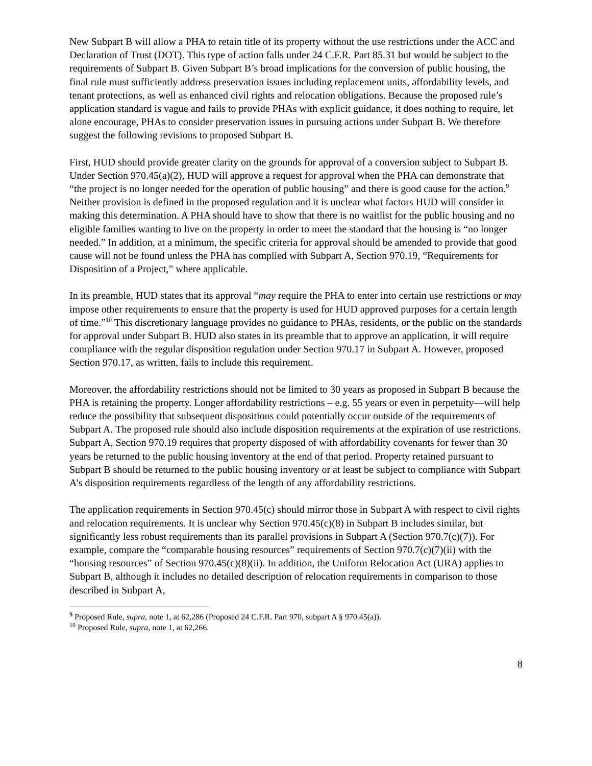New Subpart B will allow a PHA to retain title of its property without the use restrictions under the ACC and Declaration of Trust (DOT). This type of action falls under 24 C.F.R. Part 85.31 but would be subject to the requirements of Subpart B. Given Subpart B’s broad implications for the conversion of public housing, the final rule must sufficiently address preservation issues including replacement units, affordability levels, and tenant protections, as well as enhanced civil rights and relocation obligations. Because the proposed rule’s application standard is vague and fails to provide PHAs with explicit guidance, it does nothing to require, let alone encourage, PHAs to consider preservation issues in pursuing actions under Subpart B. We therefore suggest the following revisions to proposed Subpart B.
First, HUD should provide greater clarity on the grounds for approval of a conversion subject to Subpart B. Under Section 970.45(a)(2), HUD will approve a request for approval when the PHA can demonstrate that “the project is no longer needed for the operation of public housing” and there is good cause for the action.<sup>9</sup> Neither provision is defined in the proposed regulation and it is unclear what factors HUD will consider in making this determination. A PHA should have to show that there is no waitlist for the public housing and no eligible families wanting to live on the property in order to meet the standard that the housing is “no longer needed.” In addition, at a minimum, the specific criteria for approval should be amended to provide that good cause will not be found unless the PHA has complied with Subpart A, Section 970.19, “Requirements for Disposition of a Project,” where applicable.
In its preamble, HUD states that its approval “may require the PHA to enter into certain use restrictions or may impose other requirements to ensure that the property is used for HUD approved purposes for a certain length of time.”<sup>10</sup> This discretionary language provides no guidance to PHAs, residents, or the public on the standards for approval under Subpart B. HUD also states in its preamble that to approve an application, it will require compliance with the regular disposition regulation under Section 970.17 in Subpart A. However, proposed Section 970.17, as written, fails to include this requirement.
Moreover, the affordability restrictions should not be limited to 30 years as proposed in Subpart B because the PHA is retaining the property. Longer affordability restrictions – e.g. 55 years or even in perpetuity—will help reduce the possibility that subsequent dispositions could potentially occur outside of the requirements of Subpart A. The proposed rule should also include disposition requirements at the expiration of use restrictions. Subpart A, Section 970.19 requires that property disposed of with affordability covenants for fewer than 30 years be returned to the public housing inventory at the end of that period. Property retained pursuant to Subpart B should be returned to the public housing inventory or at least be subject to compliance with Subpart A’s disposition requirements regardless of the length of any affordability restrictions.
The application requirements in Section 970.45(c) should mirror those in Subpart A with respect to civil rights and relocation requirements. It is unclear why Section 970.45(c)(8) in Subpart B includes similar, but significantly less robust requirements than its parallel provisions in Subpart A (Section 970.7(c)(7)). For example, compare the “comparable housing resources” requirements of Section 970.7(c)(7)(ii) with the “housing resources” of Section 970.45(c)(8)(ii). In addition, the Uniform Relocation Act (URA) applies to Subpart B, although it includes no detailed description of relocation requirements in comparison to those described in Subpart A,
<sup>9</sup> Proposed Rule, supra, note 1, at 62,286 (Proposed 24 C.F.R. Part 970, subpart A § 970.45(a)).
<sup>10</sup> Proposed Rule, supra, note 1, at 62,266.
8